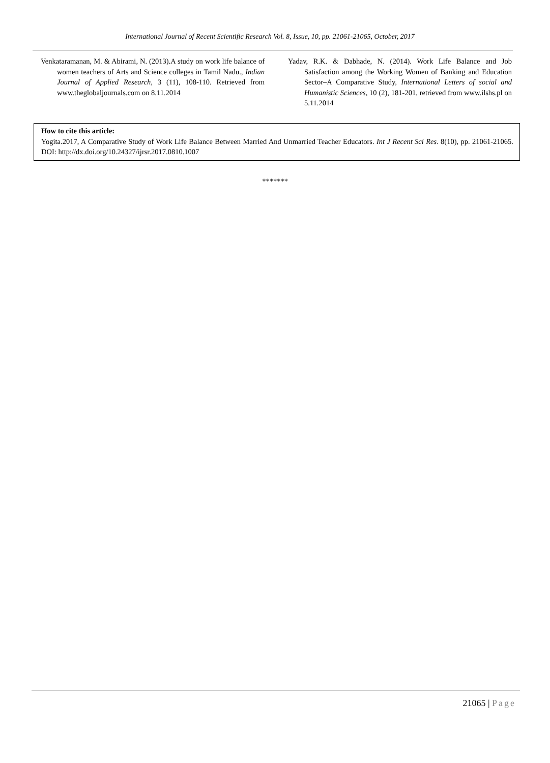International Journal of Recent Scientific Research Vol. 8, Issue, 10, pp. 21061-21065, October, 2017
Venkataramanan, M. & Abirami, N. (2013).A study on work life balance of women teachers of Arts and Science colleges in Tamil Nadu., Indian Journal of Applied Research, 3 (11), 108-110. Retrieved from www.theglobaljournals.com on 8.11.2014
Yadav, R.K. & Dabhade, N. (2014). Work Life Balance and Job Satisfaction among the Working Women of Banking and Education Sector–A Comparative Study, International Letters of social and Humanistic Sciences, 10 (2), 181-201, retrieved from www.ilshs.pl on 5.11.2014
How to cite this article:
Yogita.2017, A Comparative Study of Work Life Balance Between Married And Unmarried Teacher Educators. Int J Recent Sci Res. 8(10), pp. 21061-21065. DOI: http://dx.doi.org/10.24327/ijrsr.2017.0810.1007
*******
21065 | Page